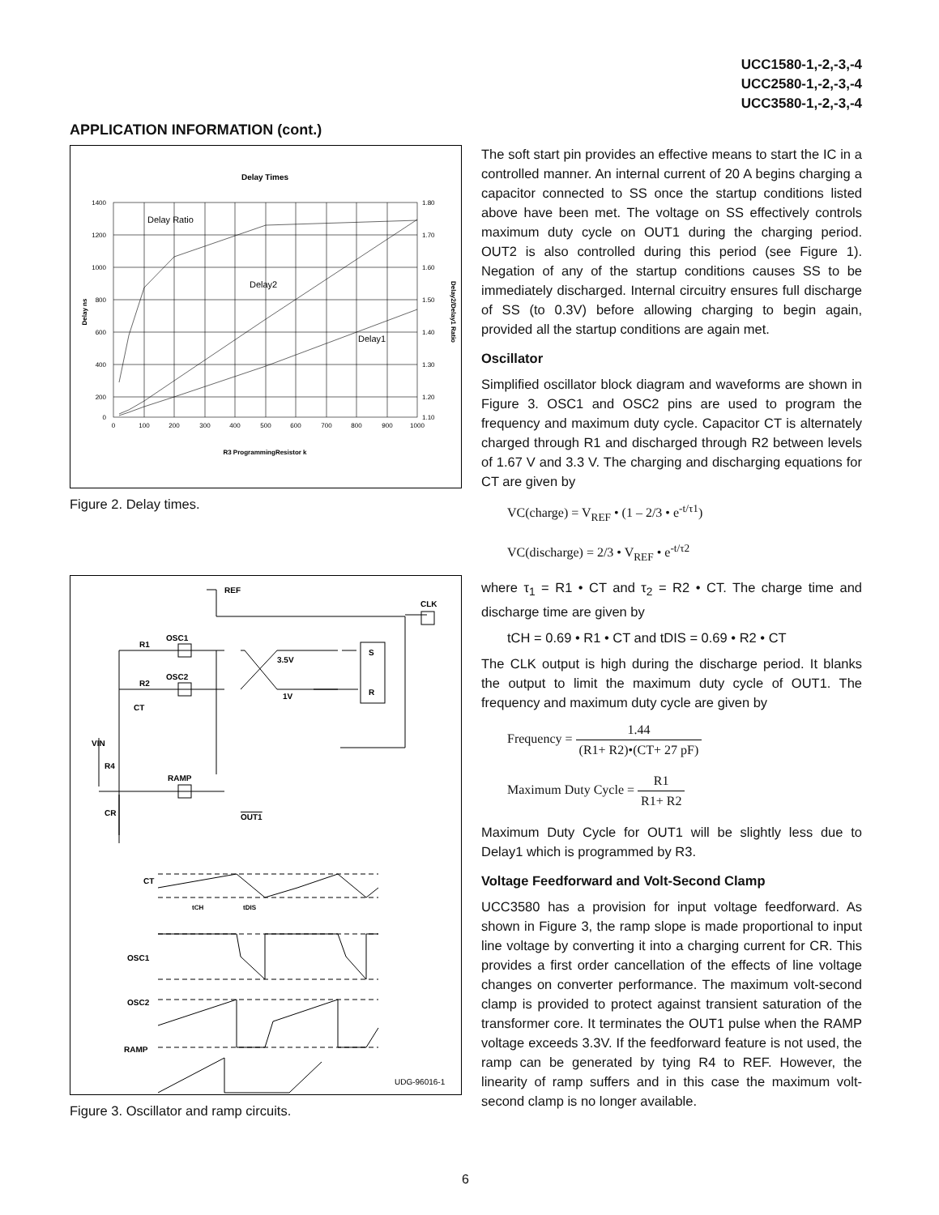UCC1580-1,-2,-3,-4
UCC2580-1,-2,-3,-4
UCC3580-1,-2,-3,-4
APPLICATION INFORMATION (cont.)
Delay Times
1400
1200
1000
800
600
400
200
0
1.80
1.70
1.60
1.50
1.40
1.30
1.20
1.10
0
100
200
300
400
500
600
700
800
900
1000
R3 ProgrammingResistor k
Delay ns
Delay2/Delay1 Ratio
Delay Ratio
Delay2
Delay1
Figure 2. Delay times.
REF
CLK
OSC1
OSC2
R1
R2
CT
VIN
R4
RAMP
CR
OUT1
3.5V
1V
S
R
CT
tCH
tDIS
OSC1
OSC2
RAMP
UDG-96016-1
Figure 3. Oscillator and ramp circuits.
The soft start pin provides an effective means to start the IC in a controlled manner. An internal current of 20 A begins charging a capacitor connected to SS once the startup conditions listed above have been met. The voltage on SS effectively controls maximum duty cycle on OUT1 during the charging period. OUT2 is also controlled during this period (see Figure 1). Negation of any of the startup conditions causes SS to be immediately discharged. Internal circuitry ensures full discharge of SS (to 0.3V) before allowing charging to begin again, provided all the startup conditions are again met.
Oscillator
Simplified oscillator block diagram and waveforms are shown in Figure 3. OSC1 and OSC2 pins are used to program the frequency and maximum duty cycle. Capacitor CT is alternately charged through R1 and discharged through R2 between levels of 1.67 V and 3.3 V. The charging and discharging equations for CT are given by
VC(charge) = V<sub>REF</sub> • (1 – 2/3 • e<sup>-t/τ1</sup>)
VC(discharge) = 2/3 • V<sub>REF</sub> • e<sup>-t/τ2</sup>
where τ<sub>1</sub> = R1 • CT and τ<sub>2</sub> = R2 • CT. The charge time and discharge time are given by
tCH = 0.69 • R1 • CT and tDIS = 0.69 • R2 • CT
The CLK output is high during the discharge period. It blanks the output to limit the maximum duty cycle of OUT1. The frequency and maximum duty cycle are given by
Frequency = 1.44 (R1+ R2)•(CT+ 27 pF)
Maximum Duty Cycle = R1 R1+ R2
Maximum Duty Cycle for OUT1 will be slightly less due to Delay1 which is programmed by R3.
Voltage Feedforward and Volt-Second Clamp
UCC3580 has a provision for input voltage feedforward. As shown in Figure 3, the ramp slope is made proportional to input line voltage by converting it into a charging current for CR. This provides a first order cancellation of the effects of line voltage changes on converter performance. The maximum volt-second clamp is provided to protect against transient saturation of the transformer core. It terminates the OUT1 pulse when the RAMP voltage exceeds 3.3V. If the feedforward feature is not used, the ramp can be generated by tying R4 to REF. However, the linearity of ramp suffers and in this case the maximum volt-second clamp is no longer available.
6